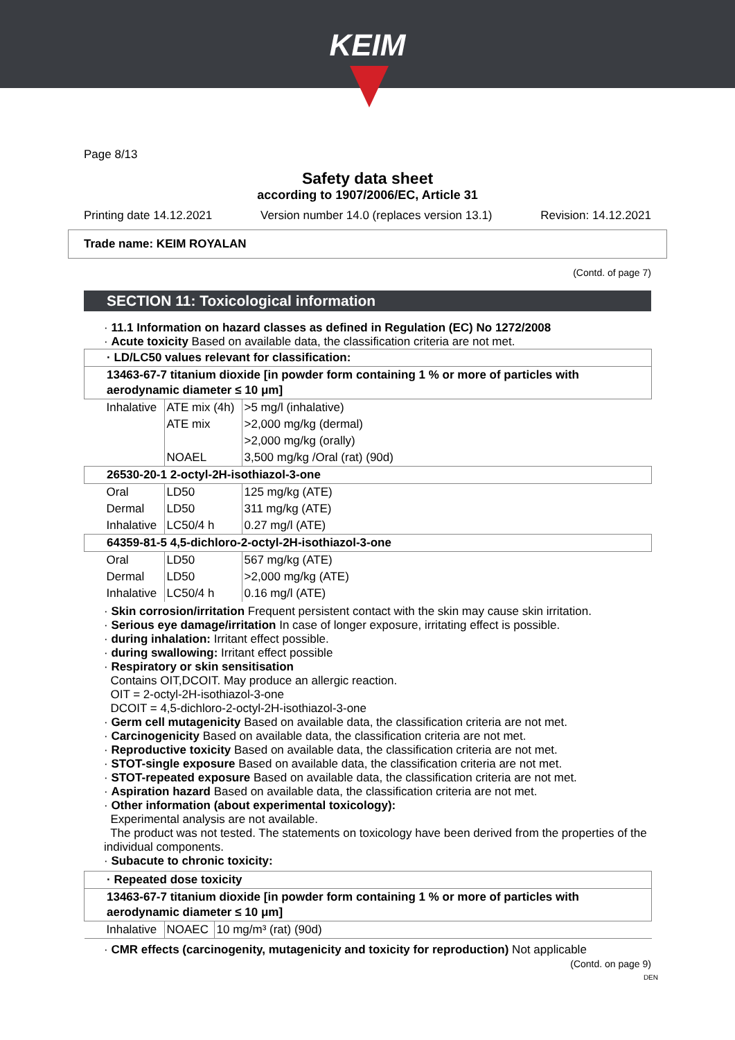KEIM
Page 8/13
Safety data sheet
according to 1907/2006/EC, Article 31
Printing date 14.12.2021 Version number 14.0 (replaces version 13.1) Revision: 14.12.2021
Trade name: KEIM ROYALAN
(Contd. of page 7)
SECTION 11: Toxicological information
· 11.1 Information on hazard classes as defined in Regulation (EC) No 1272/2008
· Acute toxicity Based on available data, the classification criteria are not met.
| · LD/LC50 values relevant for classification: | | |
| 13463-67-7 titanium dioxide [in powder form containing 1 % or more of particles with aerodynamic diameter ≤ 10 μm] | | |
| Inhalative | ATE mix (4h) | >5 mg/l (inhalative) |
| | ATE mix | >2,000 mg/kg (dermal) |
| | | >2,000 mg/kg (orally) |
| | NOAEL | 3,500 mg/kg /Oral (rat) (90d) |
| 26530-20-1 2-octyl-2H-isothiazol-3-one | | |
| Oral | LD50 | 125 mg/kg (ATE) |
| Dermal | LD50 | 311 mg/kg (ATE) |
| Inhalative | LC50/4 h | 0.27 mg/l (ATE) |
| 64359-81-5 4,5-dichloro-2-octyl-2H-isothiazol-3-one | | |
| Oral | LD50 | 567 mg/kg (ATE) |
| Dermal | LD50 | >2,000 mg/kg (ATE) |
| Inhalative | LC50/4 h | 0.16 mg/l (ATE) |
· Skin corrosion/irritation Frequent persistent contact with the skin may cause skin irritation.
· Serious eye damage/irritation In case of longer exposure, irritating effect is possible.
· during inhalation: Irritant effect possible.
· during swallowing: Irritant effect possible
· Respiratory or skin sensitisation
Contains OIT,DCOIT. May produce an allergic reaction.
OIT = 2-octyl-2H-isothiazol-3-one
DCOIT = 4,5-dichloro-2-octyl-2H-isothiazol-3-one
· Germ cell mutagenicity Based on available data, the classification criteria are not met.
· Carcinogenicity Based on available data, the classification criteria are not met.
· Reproductive toxicity Based on available data, the classification criteria are not met.
· STOT-single exposure Based on available data, the classification criteria are not met.
· STOT-repeated exposure Based on available data, the classification criteria are not met.
· Aspiration hazard Based on available data, the classification criteria are not met.
· Other information (about experimental toxicology):
Experimental analysis are not available.
The product was not tested. The statements on toxicology have been derived from the properties of the individual components.
· Subacute to chronic toxicity:
| · Repeated dose toxicity | | |
| 13463-67-7 titanium dioxide [in powder form containing 1 % or more of particles with aerodynamic diameter ≤ 10 μm] | | |
| Inhalative | NOAEC | 10 mg/m³ (rat) (90d) |
· CMR effects (carcinogenity, mutagenicity and toxicity for reproduction) Not applicable
(Contd. on page 9)
DEN